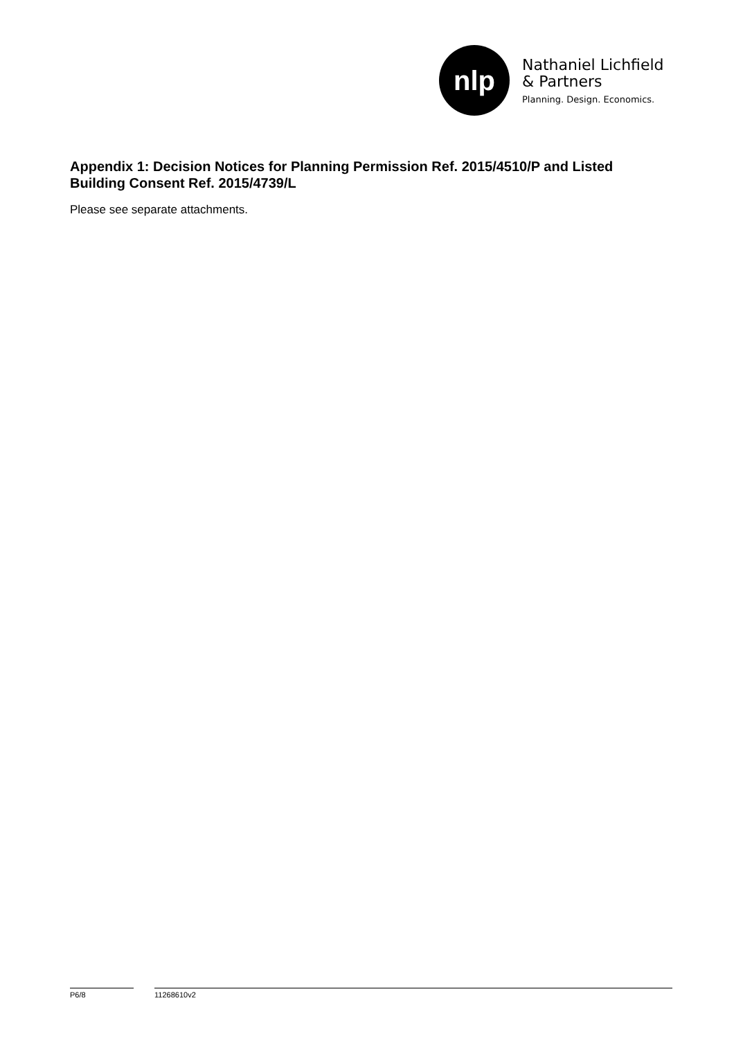nlp
Nathaniel Lichfield
& Partners
Planning. Design. Economics.
Appendix 1: Decision Notices for Planning Permission Ref. 2015/4510/P and Listed Building Consent Ref. 2015/4739/L
Please see separate attachments.
P6/8 11268610v2